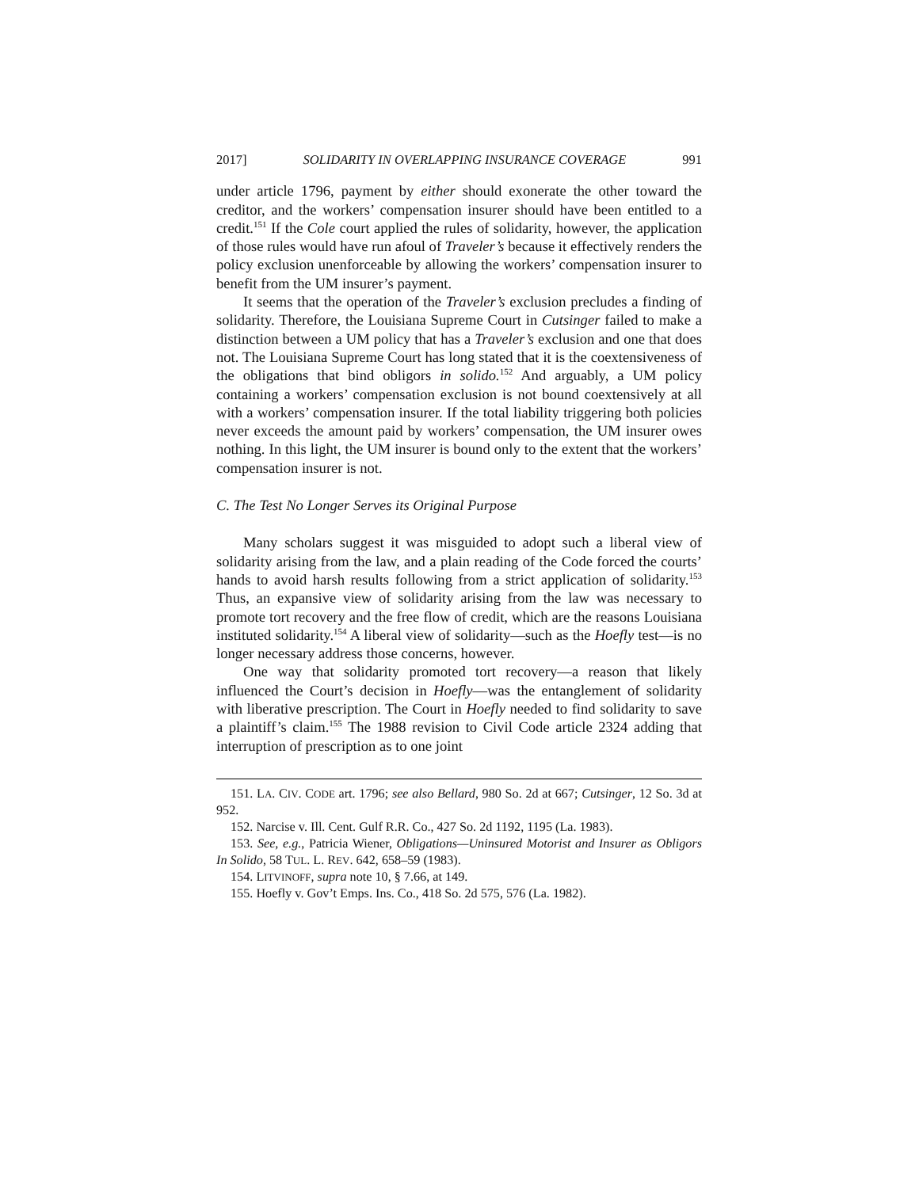2017] SOLIDARITY IN OVERLAPPING INSURANCE COVERAGE 991
under article 1796, payment by either should exonerate the other toward the creditor, and the workers’ compensation insurer should have been entitled to a credit.<sup>151</sup> If the Cole court applied the rules of solidarity, however, the application of those rules would have run afoul of Traveler’s because it effectively renders the policy exclusion unenforceable by allowing the workers’ compensation insurer to benefit from the UM insurer’s payment.
It seems that the operation of the Traveler’s exclusion precludes a finding of solidarity. Therefore, the Louisiana Supreme Court in Cutsinger failed to make a distinction between a UM policy that has a Traveler’s exclusion and one that does not. The Louisiana Supreme Court has long stated that it is the coextensiveness of the obligations that bind obligors in solido.<sup>152</sup> And arguably, a UM policy containing a workers’ compensation exclusion is not bound coextensively at all with a workers’ compensation insurer. If the total liability triggering both policies never exceeds the amount paid by workers’ compensation, the UM insurer owes nothing. In this light, the UM insurer is bound only to the extent that the workers’ compensation insurer is not.
C. The Test No Longer Serves its Original Purpose
Many scholars suggest it was misguided to adopt such a liberal view of solidarity arising from the law, and a plain reading of the Code forced the courts’ hands to avoid harsh results following from a strict application of solidarity.<sup>153</sup> Thus, an expansive view of solidarity arising from the law was necessary to promote tort recovery and the free flow of credit, which are the reasons Louisiana instituted solidarity.<sup>154</sup> A liberal view of solidarity—such as the Hoefly test—is no longer necessary address those concerns, however.
One way that solidarity promoted tort recovery—a reason that likely influenced the Court’s decision in Hoefly—was the entanglement of solidarity with liberative prescription. The Court in Hoefly needed to find solidarity to save a plaintiff’s claim.<sup>155</sup> The 1988 revision to Civil Code article 2324 adding that interruption of prescription as to one joint
151. LA. CIV. CODE art. 1796; see also Bellard, 980 So. 2d at 667; Cutsinger, 12 So. 3d at 952.
152. Narcise v. Ill. Cent. Gulf R.R. Co., 427 So. 2d 1192, 1195 (La. 1983).
153. See, e.g., Patricia Wiener, Obligations—Uninsured Motorist and Insurer as Obligors In Solido, 58 TUL. L. REV. 642, 658–59 (1983).
154. LITVINOFF, supra note 10, § 7.66, at 149.
155. Hoefly v. Gov’t Emps. Ins. Co., 418 So. 2d 575, 576 (La. 1982).